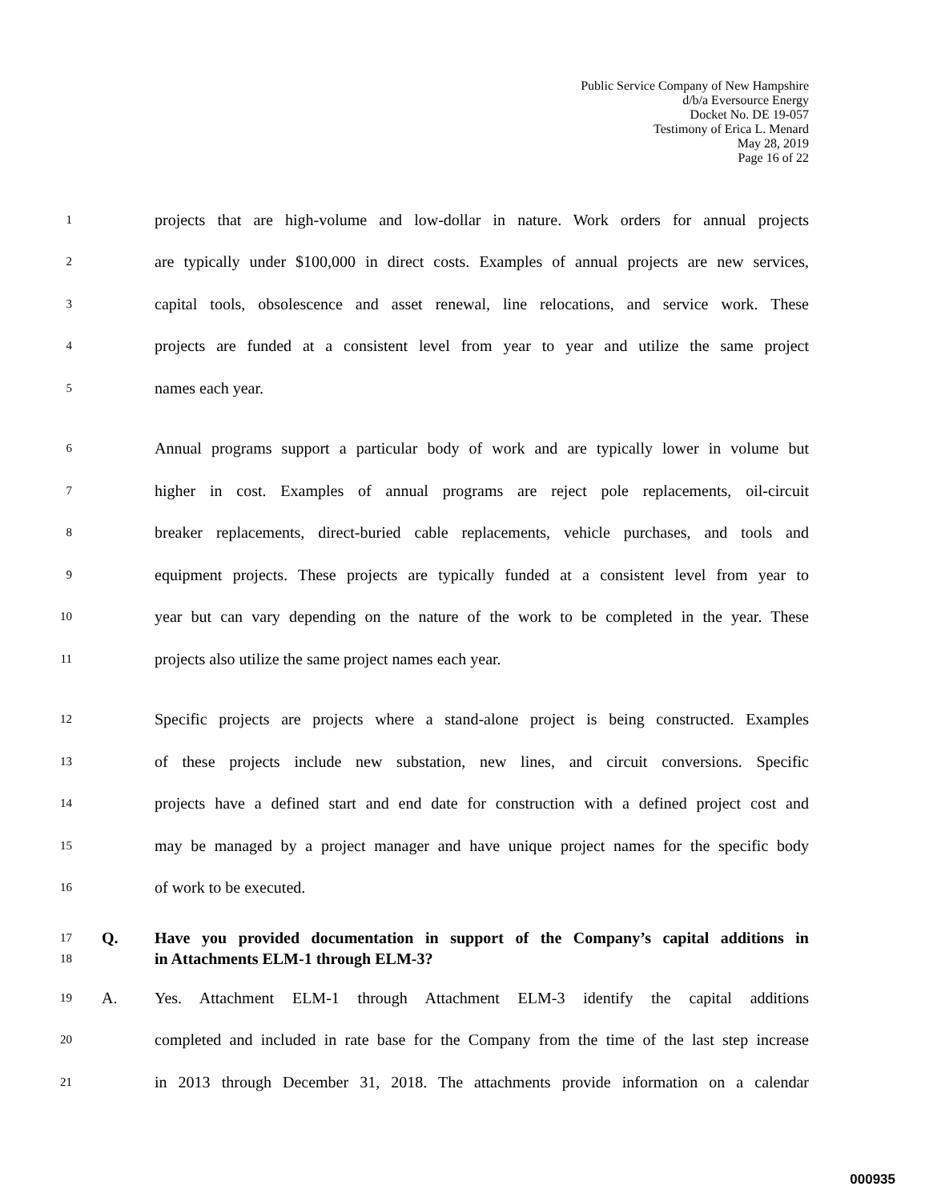Public Service Company of New Hampshire
d/b/a Eversource Energy
Docket No. DE 19-057
Testimony of Erica L. Menard
May 28, 2019
Page 16 of 22
1 projects that are high-volume and low-dollar in nature. Work orders for annual projects
2 are typically under $100,000 in direct costs. Examples of annual projects are new services,
3 capital tools, obsolescence and asset renewal, line relocations, and service work. These
4 projects are funded at a consistent level from year to year and utilize the same project
5 names each year.
6 Annual programs support a particular body of work and are typically lower in volume but
7 higher in cost. Examples of annual programs are reject pole replacements, oil-circuit
8 breaker replacements, direct-buried cable replacements, vehicle purchases, and tools and
9 equipment projects. These projects are typically funded at a consistent level from year to
10 year but can vary depending on the nature of the work to be completed in the year. These
11 projects also utilize the same project names each year.
12 Specific projects are projects where a stand-alone project is being constructed. Examples
13 of these projects include new substation, new lines, and circuit conversions. Specific
14 projects have a defined start and end date for construction with a defined project cost and
15 may be managed by a project manager and have unique project names for the specific body
16 of work to be executed.
17 Q. Have you provided documentation in support of the Company’s capital additions in
18 in Attachments ELM-1 through ELM-3?
19 A. Yes. Attachment ELM-1 through Attachment ELM-3 identify the capital additions
20 completed and included in rate base for the Company from the time of the last step increase
21 in 2013 through December 31, 2018. The attachments provide information on a calendar
000935